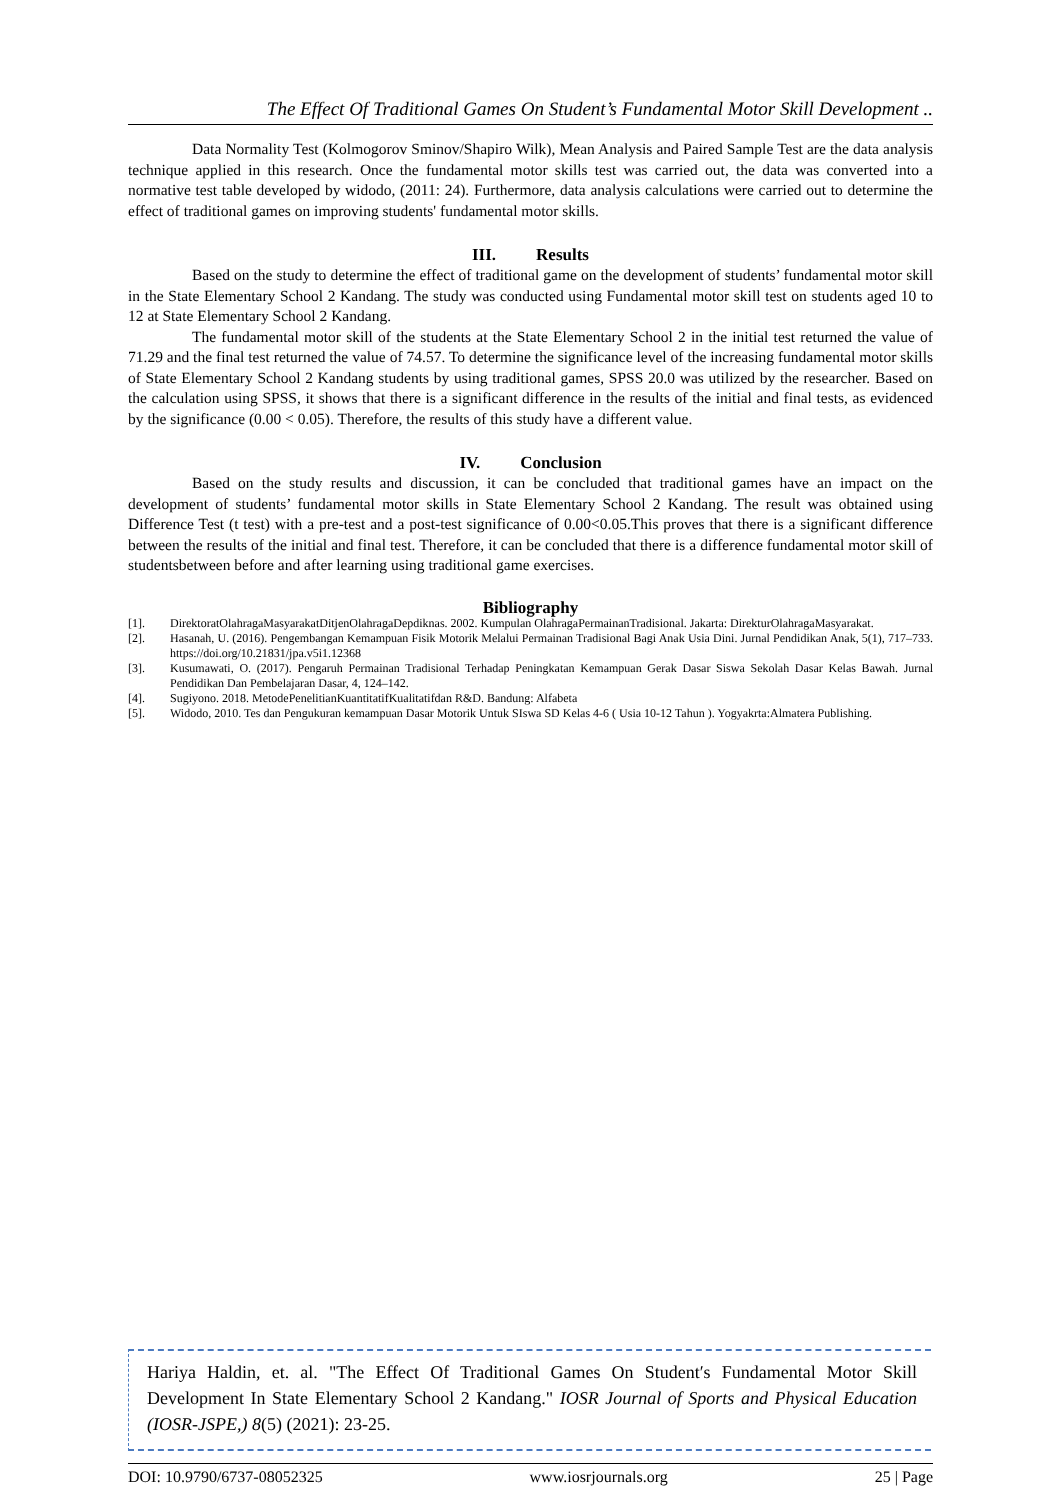The Effect Of Traditional Games On Student’s Fundamental Motor Skill Development ..
Data Normality Test (Kolmogorov Sminov/Shapiro Wilk), Mean Analysis and Paired Sample Test are the data analysis technique applied in this research. Once the fundamental motor skills test was carried out, the data was converted into a normative test table developed by widodo, (2011: 24). Furthermore, data analysis calculations were carried out to determine the effect of traditional games on improving students' fundamental motor skills.
III. Results
Based on the study to determine the effect of traditional game on the development of students’ fundamental motor skill in the State Elementary School 2 Kandang. The study was conducted using Fundamental motor skill test on students aged 10 to 12 at State Elementary School 2 Kandang.
The fundamental motor skill of the students at the State Elementary School 2 in the initial test returned the value of 71.29 and the final test returned the value of 74.57. To determine the significance level of the increasing fundamental motor skills of State Elementary School 2 Kandang students by using traditional games, SPSS 20.0 was utilized by the researcher. Based on the calculation using SPSS, it shows that there is a significant difference in the results of the initial and final tests, as evidenced by the significance (0.00 < 0.05). Therefore, the results of this study have a different value.
IV. Conclusion
Based on the study results and discussion, it can be concluded that traditional games have an impact on the development of students’ fundamental motor skills in State Elementary School 2 Kandang. The result was obtained using Difference Test (t test) with a pre-test and a post-test significance of 0.00<0.05.This proves that there is a significant difference between the results of the initial and final test. Therefore, it can be concluded that there is a difference fundamental motor skill of studentsbetween before and after learning using traditional game exercises.
Bibliography
[1]. DirektoratOlahragaMasyarakatDitjenOlahragaDepdiknas. 2002. Kumpulan OlahragaPermainanTradisional. Jakarta: DirekturOlahragaMasyarakat.
[2]. Hasanah, U. (2016). Pengembangan Kemampuan Fisik Motorik Melalui Permainan Tradisional Bagi Anak Usia Dini. Jurnal Pendidikan Anak, 5(1), 717–733. https://doi.org/10.21831/jpa.v5i1.12368
[3]. Kusumawati, O. (2017). Pengaruh Permainan Tradisional Terhadap Peningkatan Kemampuan Gerak Dasar Siswa Sekolah Dasar Kelas Bawah. Jurnal Pendidikan Dan Pembelajaran Dasar, 4, 124–142.
[4]. Sugiyono. 2018. MetodePenelitianKuantitatifKualitatifdan R&D. Bandung: Alfabeta
[5]. Widodo, 2010. Tes dan Pengukuran kemampuan Dasar Motorik Untuk SIswa SD Kelas 4-6 ( Usia 10-12 Tahun ). Yogyakrta:Almatera Publishing.
Hariya Haldin, et. al. "The Effect Of Traditional Games On Student′s Fundamental Motor Skill Development In State Elementary School 2 Kandang." IOSR Journal of Sports and Physical Education (IOSR-JSPE,) 8(5) (2021): 23-25.
DOI: 10.9790/6737-08052325 www.iosrjournals.org 25 | Page